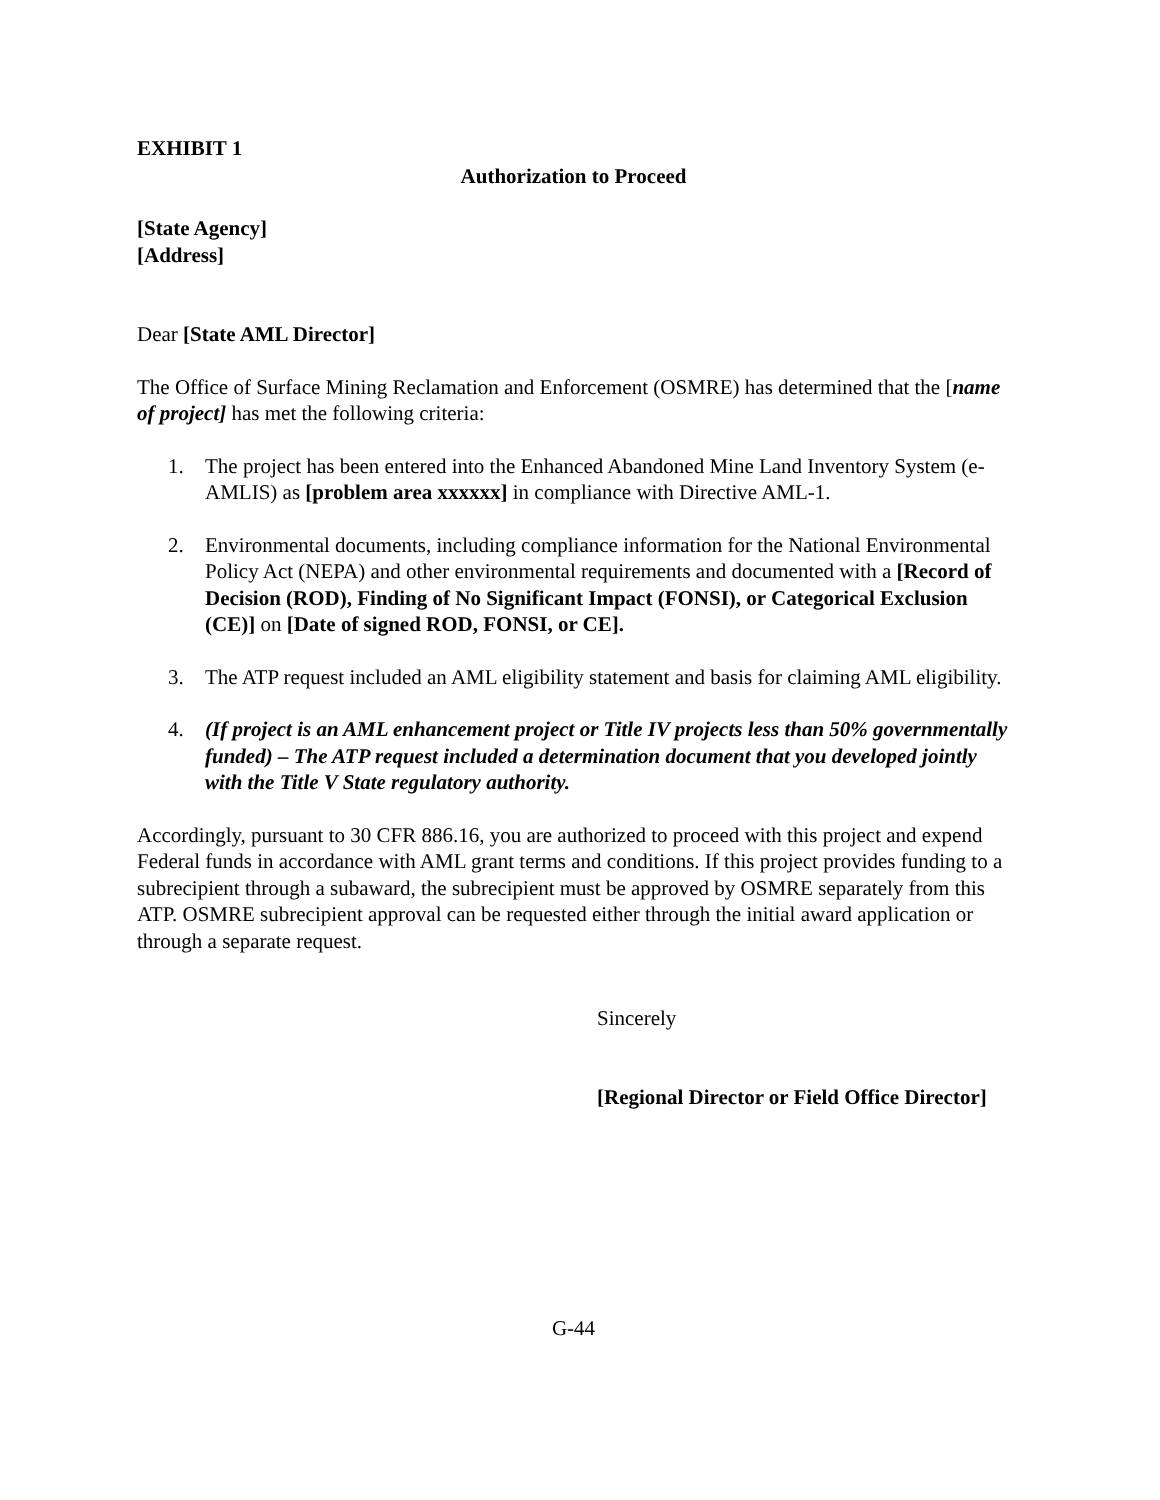EXHIBIT 1
Authorization to Proceed
[State Agency]
[Address]
Dear [State AML Director]
The Office of Surface Mining Reclamation and Enforcement (OSMRE) has determined that the [name of project] has met the following criteria:
1. The project has been entered into the Enhanced Abandoned Mine Land Inventory System (e-AMLIS) as [problem area xxxxxx] in compliance with Directive AML-1.
2. Environmental documents, including compliance information for the National Environmental Policy Act (NEPA) and other environmental requirements and documented with a [Record of Decision (ROD), Finding of No Significant Impact (FONSI), or Categorical Exclusion (CE)] on [Date of signed ROD, FONSI, or CE].
3. The ATP request included an AML eligibility statement and basis for claiming AML eligibility.
4. (If project is an AML enhancement project or Title IV projects less than 50% governmentally funded) – The ATP request included a determination document that you developed jointly with the Title V State regulatory authority.
Accordingly, pursuant to 30 CFR 886.16, you are authorized to proceed with this project and expend Federal funds in accordance with AML grant terms and conditions. If this project provides funding to a subrecipient through a subaward, the subrecipient must be approved by OSMRE separately from this ATP. OSMRE subrecipient approval can be requested either through the initial award application or through a separate request.
Sincerely
[Regional Director or Field Office Director]
G-44